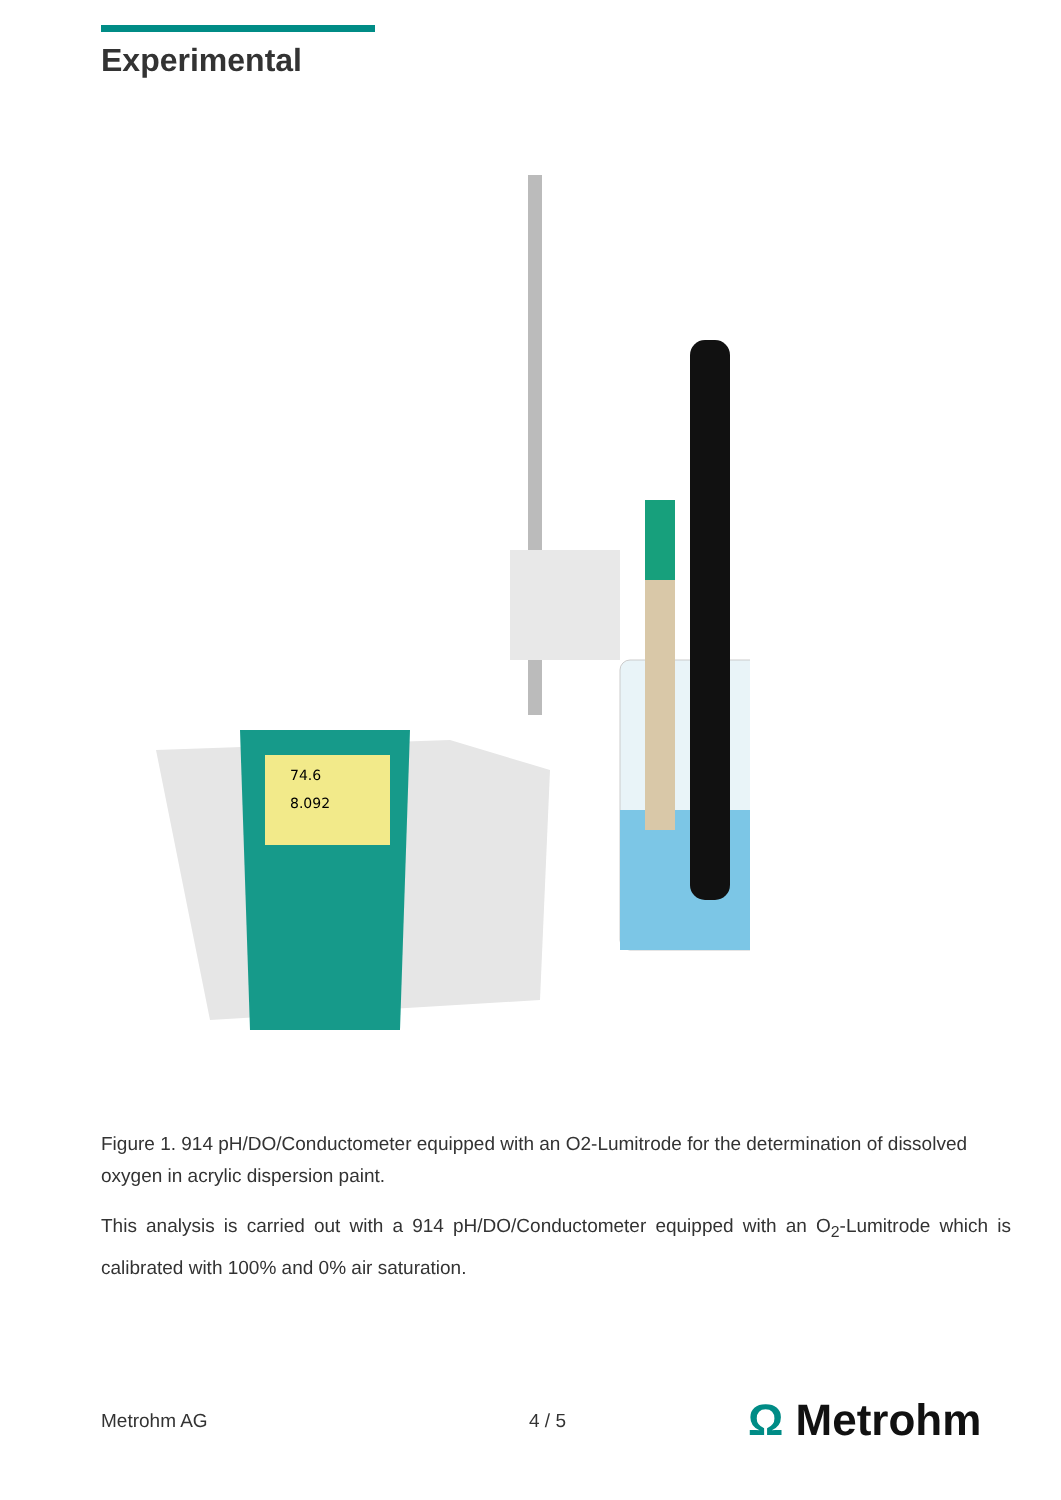Experimental
74.6
8.092
Figure 1. 914 pH/DO/Conductometer equipped with an O2-Lumitrode for the determination of dissolved oxygen in acrylic dispersion paint.
This analysis is carried out with a 914 pH/DO/Conductometer equipped with an O<sub>2</sub>-Lumitrode which is calibrated with 100% and 0% air saturation.
Metrohm AG 4 / 5 Ω Metrohm